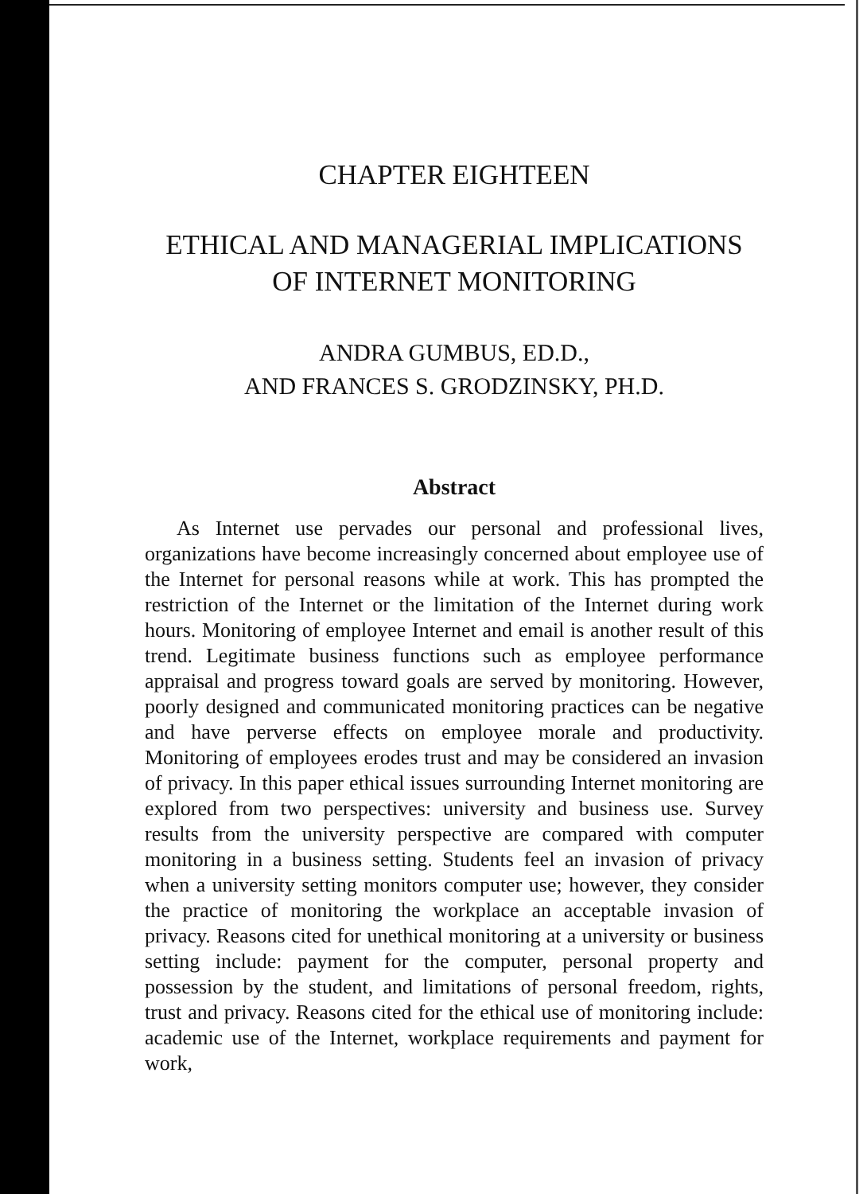CHAPTER EIGHTEEN
ETHICAL AND MANAGERIAL IMPLICATIONS
OF INTERNET MONITORING
ANDRA GUMBUS, ED.D.,
AND FRANCES S. GRODZINSKY, PH.D.
Abstract
As Internet use pervades our personal and professional lives, organizations have become increasingly concerned about employee use of the Internet for personal reasons while at work. This has prompted the restriction of the Internet or the limitation of the Internet during work hours. Monitoring of employee Internet and email is another result of this trend. Legitimate business functions such as employee performance appraisal and progress toward goals are served by monitoring. However, poorly designed and communicated monitoring practices can be negative and have perverse effects on employee morale and productivity. Monitoring of employees erodes trust and may be considered an invasion of privacy. In this paper ethical issues surrounding Internet monitoring are explored from two perspectives: university and business use. Survey results from the university perspective are compared with computer monitoring in a business setting. Students feel an invasion of privacy when a university setting monitors computer use; however, they consider the practice of monitoring the workplace an acceptable invasion of privacy. Reasons cited for unethical monitoring at a university or business setting include: payment for the computer, personal property and possession by the student, and limitations of personal freedom, rights, trust and privacy. Reasons cited for the ethical use of monitoring include: academic use of the Internet, workplace requirements and payment for work,